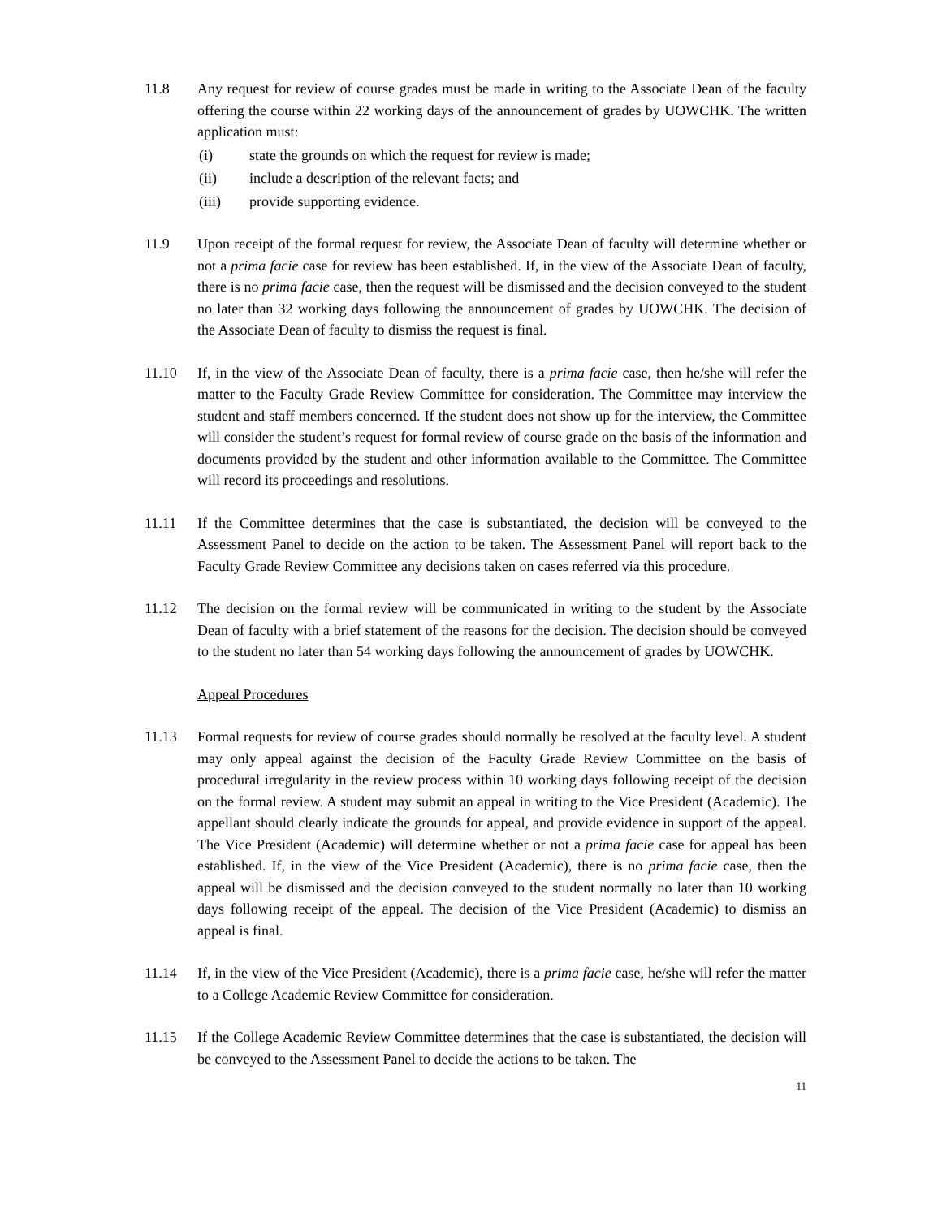11.8 Any request for review of course grades must be made in writing to the Associate Dean of the faculty offering the course within 22 working days of the announcement of grades by UOWCHK. The written application must:
(i) state the grounds on which the request for review is made;
(ii) include a description of the relevant facts; and
(iii) provide supporting evidence.
11.9 Upon receipt of the formal request for review, the Associate Dean of faculty will determine whether or not a prima facie case for review has been established. If, in the view of the Associate Dean of faculty, there is no prima facie case, then the request will be dismissed and the decision conveyed to the student no later than 32 working days following the announcement of grades by UOWCHK. The decision of the Associate Dean of faculty to dismiss the request is final.
11.10 If, in the view of the Associate Dean of faculty, there is a prima facie case, then he/she will refer the matter to the Faculty Grade Review Committee for consideration. The Committee may interview the student and staff members concerned. If the student does not show up for the interview, the Committee will consider the student’s request for formal review of course grade on the basis of the information and documents provided by the student and other information available to the Committee. The Committee will record its proceedings and resolutions.
11.11 If the Committee determines that the case is substantiated, the decision will be conveyed to the Assessment Panel to decide on the action to be taken. The Assessment Panel will report back to the Faculty Grade Review Committee any decisions taken on cases referred via this procedure.
11.12 The decision on the formal review will be communicated in writing to the student by the Associate Dean of faculty with a brief statement of the reasons for the decision. The decision should be conveyed to the student no later than 54 working days following the announcement of grades by UOWCHK.
Appeal Procedures
11.13 Formal requests for review of course grades should normally be resolved at the faculty level. A student may only appeal against the decision of the Faculty Grade Review Committee on the basis of procedural irregularity in the review process within 10 working days following receipt of the decision on the formal review. A student may submit an appeal in writing to the Vice President (Academic). The appellant should clearly indicate the grounds for appeal, and provide evidence in support of the appeal. The Vice President (Academic) will determine whether or not a prima facie case for appeal has been established. If, in the view of the Vice President (Academic), there is no prima facie case, then the appeal will be dismissed and the decision conveyed to the student normally no later than 10 working days following receipt of the appeal. The decision of the Vice President (Academic) to dismiss an appeal is final.
11.14 If, in the view of the Vice President (Academic), there is a prima facie case, he/she will refer the matter to a College Academic Review Committee for consideration.
11.15 If the College Academic Review Committee determines that the case is substantiated, the decision will be conveyed to the Assessment Panel to decide the actions to be taken. The
11